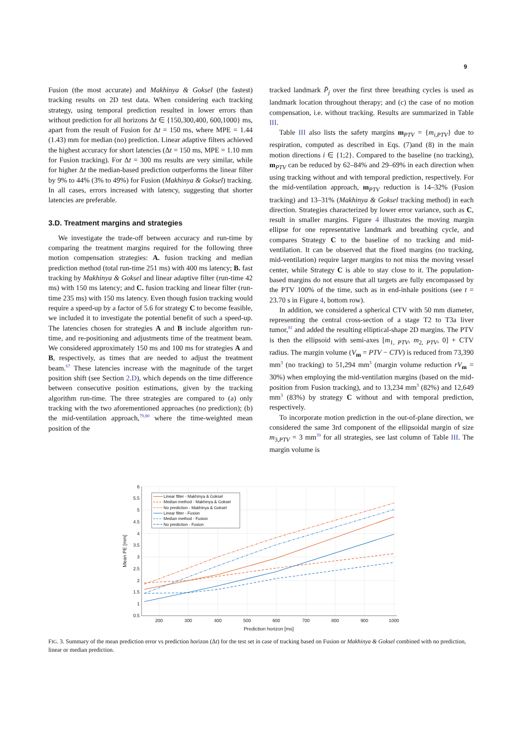9
Fusion (the most accurate) and Makhinya & Goksel (the fastest) tracking results on 2D test data. When considering each tracking strategy, using temporal prediction resulted in lower errors than without prediction for all horizons Δt ∈ {150,300,400, 600,1000} ms, apart from the result of Fusion for Δt = 150 ms, where MPE = 1.44 (1.43) mm for median (no) prediction. Linear adaptive filters achieved the highest accuracy for short latencies (Δt = 150 ms, MPE = 1.10 mm for Fusion tracking). For Δt = 300 ms results are very similar, while for higher Δt the median-based prediction outperforms the linear filter by 9% to 44% (3% to 49%) for Fusion (Makhinya & Goksel) tracking. In all cases, errors increased with latency, suggesting that shorter latencies are preferable.
3.D. Treatment margins and strategies
We investigate the trade-off between accuracy and run-time by comparing the treatment margins required for the following three motion compensation strategies: A. fusion tracking and median prediction method (total run-time 251 ms) with 400 ms latency; B. fast tracking by Makhinya & Goksel and linear adaptive filter (run-time 42 ms) with 150 ms latency; and C. fusion tracking and linear filter (run-time 235 ms) with 150 ms latency. Even though fusion tracking would require a speed-up by a factor of 5.6 for strategy C to become feasible, we included it to investigate the potential benefit of such a speed-up. The latencies chosen for strategies A and B include algorithm run-time, and re-positioning and adjustments time of the treatment beam. We considered approximately 150 ms and 100 ms for strategies A and B, respectively, as times that are needed to adjust the treatment beam.<sup>67</sup> These latencies increase with the magnitude of the target position shift (see Section 2.D), which depends on the time difference between consecutive position estimations, given by the tracking algorithm run-time. The three strategies are compared to (a) only tracking with the two aforementioned approaches (no prediction); (b) the mid-ventilation approach,<sup>79,80</sup> where the time-weighted mean position of the
tracked landmark P̄<sub>j</sub> over the first three breathing cycles is used as landmark location throughout therapy; and (c) the case of no motion compensation, i.e. without tracking. Results are summarized in Table III.
Table III also lists the safety margins m<sub>PTV</sub> = {m<sub>i,PTV</sub>} due to respiration, computed as described in Eqs. (7)and (8) in the main motion directions i ∈ {1;2}. Compared to the baseline (no tracking), m<sub>PTV</sub> can be reduced by 62–84% and 29–69% in each direction when using tracking without and with temporal prediction, respectively. For the mid-ventilation approach, m<sub>PTV</sub> reduction is 14–32% (Fusion tracking) and 13–31% (Makhinya & Goksel tracking method) in each direction. Strategies characterized by lower error variance, such as C, result in smaller margins. Figure 4 illustrates the moving margin ellipse for one representative landmark and breathing cycle, and compares Strategy C to the baseline of no tracking and mid-ventilation. It can be observed that the fixed margins (no tracking, mid-ventilation) require larger margins to not miss the moving vessel center, while Strategy C is able to stay close to it. The population-based margins do not ensure that all targets are fully encompassed by the PTV 100% of the time, such as in end-inhale positions (see t = 23.70 s in Figure 4, bottom row).
In addition, we considered a spherical CTV with 50 mm diameter, representing the central cross-section of a stage T2 to T3a liver tumor,<sup>81</sup> and added the resulting elliptical-shape 2D margins. The PTV is then the ellipsoid with semi-axes [m<sub>1, PTV</sub>, m<sub>2, PTV</sub>, 0] + CTV radius. The margin volume (V<sub>m</sub> = PTV − CTV) is reduced from 73,390 mm<sup>3</sup> (no tracking) to 51,294 mm<sup>3</sup> (margin volume reduction rV<sub>m</sub> = 30%) when employing the mid-ventilation margins (based on the mid-position from Fusion tracking), and to 13,234 mm<sup>3</sup> (82%) and 12,649 mm<sup>3</sup> (83%) by strategy C without and with temporal prediction, respectively.
To incorporate motion prediction in the out-of-plane direction, we considered the same 3rd component of the ellipsoidal margin of size m<sub>3,PTV</sub> = 3 mm<sup>39</sup> for all strategies, see last column of Table III. The margin volume is
6
5.5
5
4.5
4
3.5
3
2.5
2
1.5
1
0.5
200
300
400
500
600
700
800
900
1000
Prediction horizon [ms]
Mean PE [mm]
Linear filter - Makhinya & Goksel
Median method - Makhinya & Goksel
No prediction - Makhinya & Goksel
Linear filter - Fusion
Median method - Fusion
No prediction - Fusion
FIG. 3. Summary of the mean prediction error vs prediction horizon (Δt) for the test set in case of tracking based on Fusion or Makhinya & Goksel combined with no prediction, linear or median prediction.